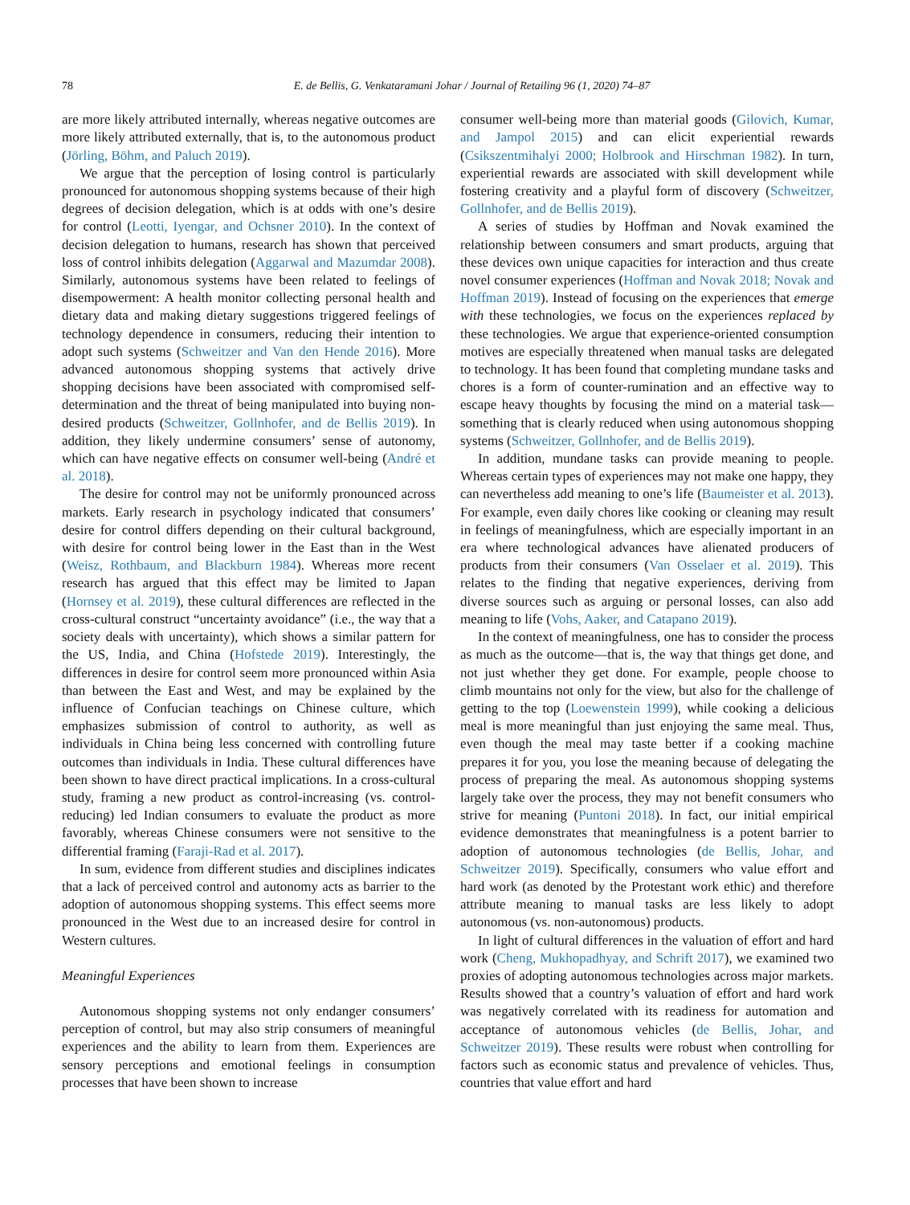78 E. de Bellis, G. Venkataramani Johar / Journal of Retailing 96 (1, 2020) 74–87
are more likely attributed internally, whereas negative outcomes are more likely attributed externally, that is, to the autonomous product (Jörling, Böhm, and Paluch 2019).
We argue that the perception of losing control is particularly pronounced for autonomous shopping systems because of their high degrees of decision delegation, which is at odds with one’s desire for control (Leotti, Iyengar, and Ochsner 2010). In the context of decision delegation to humans, research has shown that perceived loss of control inhibits delegation (Aggarwal and Mazumdar 2008). Similarly, autonomous systems have been related to feelings of disempowerment: A health monitor collecting personal health and dietary data and making dietary suggestions triggered feelings of technology dependence in consumers, reducing their intention to adopt such systems (Schweitzer and Van den Hende 2016). More advanced autonomous shopping systems that actively drive shopping decisions have been associated with compromised self-determination and the threat of being manipulated into buying non-desired products (Schweitzer, Gollnhofer, and de Bellis 2019). In addition, they likely undermine consumers’ sense of autonomy, which can have negative effects on consumer well-being (André et al. 2018).
The desire for control may not be uniformly pronounced across markets. Early research in psychology indicated that consumers’ desire for control differs depending on their cultural background, with desire for control being lower in the East than in the West (Weisz, Rothbaum, and Blackburn 1984). Whereas more recent research has argued that this effect may be limited to Japan (Hornsey et al. 2019), these cultural differences are reflected in the cross-cultural construct “uncertainty avoidance” (i.e., the way that a society deals with uncertainty), which shows a similar pattern for the US, India, and China (Hofstede 2019). Interestingly, the differences in desire for control seem more pronounced within Asia than between the East and West, and may be explained by the influence of Confucian teachings on Chinese culture, which emphasizes submission of control to authority, as well as individuals in China being less concerned with controlling future outcomes than individuals in India. These cultural differences have been shown to have direct practical implications. In a cross-cultural study, framing a new product as control-increasing (vs. control-reducing) led Indian consumers to evaluate the product as more favorably, whereas Chinese consumers were not sensitive to the differential framing (Faraji-Rad et al. 2017).
In sum, evidence from different studies and disciplines indicates that a lack of perceived control and autonomy acts as barrier to the adoption of autonomous shopping systems. This effect seems more pronounced in the West due to an increased desire for control in Western cultures.
Meaningful Experiences
Autonomous shopping systems not only endanger consumers’ perception of control, but may also strip consumers of meaningful experiences and the ability to learn from them. Experiences are sensory perceptions and emotional feelings in consumption processes that have been shown to increase
consumer well-being more than material goods (Gilovich, Kumar, and Jampol 2015) and can elicit experiential rewards (Csikszentmihalyi 2000; Holbrook and Hirschman 1982). In turn, experiential rewards are associated with skill development while fostering creativity and a playful form of discovery (Schweitzer, Gollnhofer, and de Bellis 2019).
A series of studies by Hoffman and Novak examined the relationship between consumers and smart products, arguing that these devices own unique capacities for interaction and thus create novel consumer experiences (Hoffman and Novak 2018; Novak and Hoffman 2019). Instead of focusing on the experiences that emerge with these technologies, we focus on the experiences replaced by these technologies. We argue that experience-oriented consumption motives are especially threatened when manual tasks are delegated to technology. It has been found that completing mundane tasks and chores is a form of counter-rumination and an effective way to escape heavy thoughts by focusing the mind on a material task—something that is clearly reduced when using autonomous shopping systems (Schweitzer, Gollnhofer, and de Bellis 2019).
In addition, mundane tasks can provide meaning to people. Whereas certain types of experiences may not make one happy, they can nevertheless add meaning to one’s life (Baumeister et al. 2013). For example, even daily chores like cooking or cleaning may result in feelings of meaningfulness, which are especially important in an era where technological advances have alienated producers of products from their consumers (Van Osselaer et al. 2019). This relates to the finding that negative experiences, deriving from diverse sources such as arguing or personal losses, can also add meaning to life (Vohs, Aaker, and Catapano 2019).
In the context of meaningfulness, one has to consider the process as much as the outcome—that is, the way that things get done, and not just whether they get done. For example, people choose to climb mountains not only for the view, but also for the challenge of getting to the top (Loewenstein 1999), while cooking a delicious meal is more meaningful than just enjoying the same meal. Thus, even though the meal may taste better if a cooking machine prepares it for you, you lose the meaning because of delegating the process of preparing the meal. As autonomous shopping systems largely take over the process, they may not benefit consumers who strive for meaning (Puntoni 2018). In fact, our initial empirical evidence demonstrates that meaningfulness is a potent barrier to adoption of autonomous technologies (de Bellis, Johar, and Schweitzer 2019). Specifically, consumers who value effort and hard work (as denoted by the Protestant work ethic) and therefore attribute meaning to manual tasks are less likely to adopt autonomous (vs. non-autonomous) products.
In light of cultural differences in the valuation of effort and hard work (Cheng, Mukhopadhyay, and Schrift 2017), we examined two proxies of adopting autonomous technologies across major markets. Results showed that a country’s valuation of effort and hard work was negatively correlated with its readiness for automation and acceptance of autonomous vehicles (de Bellis, Johar, and Schweitzer 2019). These results were robust when controlling for factors such as economic status and prevalence of vehicles. Thus, countries that value effort and hard